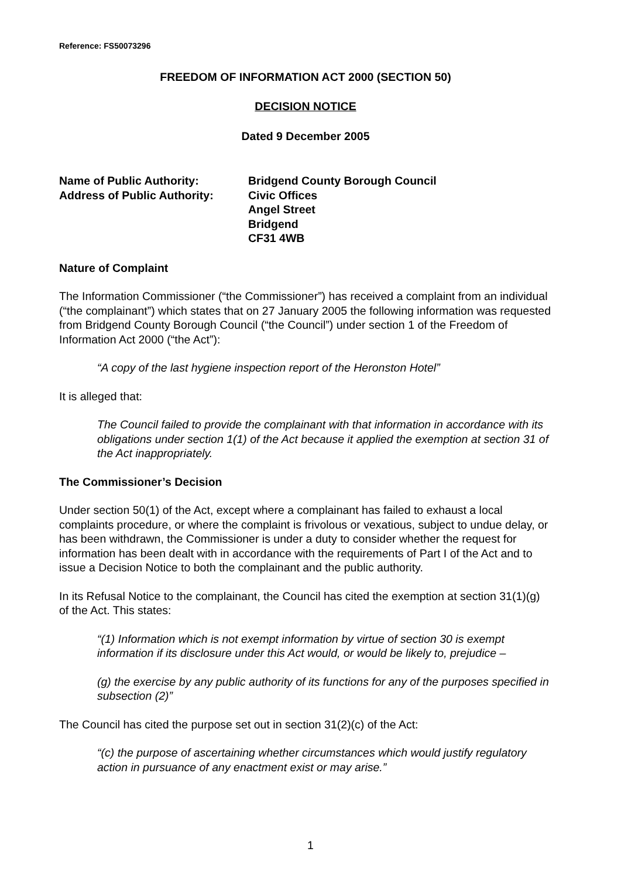Reference: FS50073296
FREEDOM OF INFORMATION ACT 2000 (SECTION 50)
DECISION NOTICE
Dated 9 December 2005
Name of Public Authority:
Address of Public Authority:
Bridgend County Borough Council
Civic Offices
Angel Street
Bridgend
CF31 4WB
Nature of Complaint
The Information Commissioner (“the Commissioner”) has received a complaint from an individual (“the complainant”) which states that on 27 January 2005 the following information was requested from Bridgend County Borough Council (“the Council”) under section 1 of the Freedom of Information Act 2000 (“the Act”):
“A copy of the last hygiene inspection report of the Heronston Hotel”
It is alleged that:
The Council failed to provide the complainant with that information in accordance with its obligations under section 1(1) of the Act because it applied the exemption at section 31 of the Act inappropriately.
The Commissioner’s Decision
Under section 50(1) of the Act, except where a complainant has failed to exhaust a local complaints procedure, or where the complaint is frivolous or vexatious, subject to undue delay, or has been withdrawn, the Commissioner is under a duty to consider whether the request for information has been dealt with in accordance with the requirements of Part I of the Act and to issue a Decision Notice to both the complainant and the public authority.
In its Refusal Notice to the complainant, the Council has cited the exemption at section 31(1)(g) of the Act. This states:
“(1) Information which is not exempt information by virtue of section 30 is exempt information if its disclosure under this Act would, or would be likely to, prejudice –
(g) the exercise by any public authority of its functions for any of the purposes specified in subsection (2)”
The Council has cited the purpose set out in section 31(2)(c) of the Act:
“(c) the purpose of ascertaining whether circumstances which would justify regulatory action in pursuance of any enactment exist or may arise.”
1